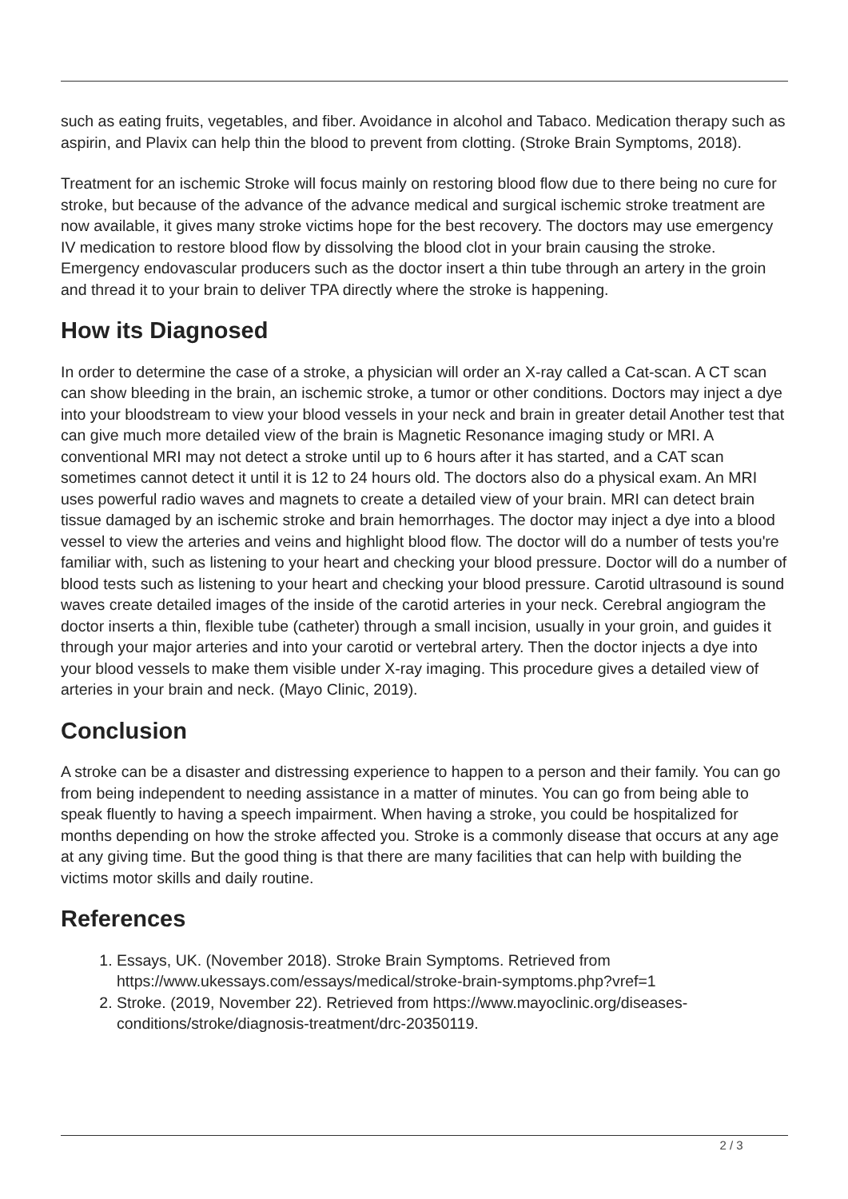such as eating fruits, vegetables, and fiber. Avoidance in alcohol and Tabaco. Medication therapy such as aspirin, and Plavix can help thin the blood to prevent from clotting. (Stroke Brain Symptoms, 2018).
Treatment for an ischemic Stroke will focus mainly on restoring blood flow due to there being no cure for stroke, but because of the advance of the advance medical and surgical ischemic stroke treatment are now available, it gives many stroke victims hope for the best recovery. The doctors may use emergency IV medication to restore blood flow by dissolving the blood clot in your brain causing the stroke. Emergency endovascular producers such as the doctor insert a thin tube through an artery in the groin and thread it to your brain to deliver TPA directly where the stroke is happening.
How its Diagnosed
In order to determine the case of a stroke, a physician will order an X-ray called a Cat-scan. A CT scan can show bleeding in the brain, an ischemic stroke, a tumor or other conditions. Doctors may inject a dye into your bloodstream to view your blood vessels in your neck and brain in greater detail Another test that can give much more detailed view of the brain is Magnetic Resonance imaging study or MRI. A conventional MRI may not detect a stroke until up to 6 hours after it has started, and a CAT scan sometimes cannot detect it until it is 12 to 24 hours old. The doctors also do a physical exam. An MRI uses powerful radio waves and magnets to create a detailed view of your brain. MRI can detect brain tissue damaged by an ischemic stroke and brain hemorrhages. The doctor may inject a dye into a blood vessel to view the arteries and veins and highlight blood flow. The doctor will do a number of tests you're familiar with, such as listening to your heart and checking your blood pressure. Doctor will do a number of blood tests such as listening to your heart and checking your blood pressure. Carotid ultrasound is sound waves create detailed images of the inside of the carotid arteries in your neck. Cerebral angiogram the doctor inserts a thin, flexible tube (catheter) through a small incision, usually in your groin, and guides it through your major arteries and into your carotid or vertebral artery. Then the doctor injects a dye into your blood vessels to make them visible under X-ray imaging. This procedure gives a detailed view of arteries in your brain and neck. (Mayo Clinic, 2019).
Conclusion
A stroke can be a disaster and distressing experience to happen to a person and their family. You can go from being independent to needing assistance in a matter of minutes. You can go from being able to speak fluently to having a speech impairment. When having a stroke, you could be hospitalized for months depending on how the stroke affected you. Stroke is a commonly disease that occurs at any age at any giving time. But the good thing is that there are many facilities that can help with building the victims motor skills and daily routine.
References
1. Essays, UK. (November 2018). Stroke Brain Symptoms. Retrieved from https://www.ukessays.com/essays/medical/stroke-brain-symptoms.php?vref=1
2. Stroke. (2019, November 22). Retrieved from https://www.mayoclinic.org/diseases-conditions/stroke/diagnosis-treatment/drc-20350119.
2 / 3